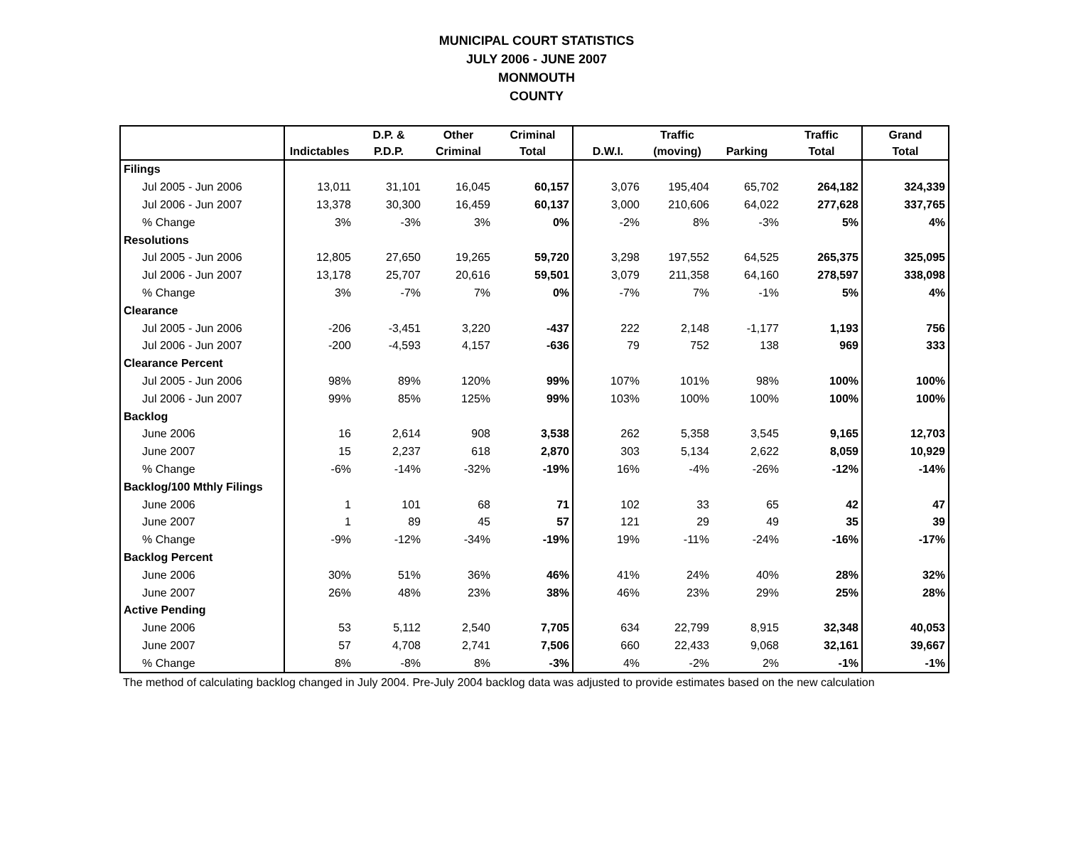MUNICIPAL COURT STATISTICS
JULY 2006 - JUNE 2007
MONMOUTH
COUNTY
| | | D.P. & | Other | Criminal | | Traffic | | Traffic | Grand |
| --- | --- | --- | --- | --- | --- | --- | --- | --- | --- |
| | Indictables | P.D.P. | Criminal | Total | D.W.I. | (moving) | Parking | Total | Total |
| Filings | | | | | | | | | |
| Jul 2005 - Jun 2006 | 13,011 | 31,101 | 16,045 | 60,157 | 3,076 | 195,404 | 65,702 | 264,182 | 324,339 |
| Jul 2006 - Jun 2007 | 13,378 | 30,300 | 16,459 | 60,137 | 3,000 | 210,606 | 64,022 | 277,628 | 337,765 |
| % Change | 3% | -3% | 3% | 0% | -2% | 8% | -3% | 5% | 4% |
| Resolutions | | | | | | | | | |
| Jul 2005 - Jun 2006 | 12,805 | 27,650 | 19,265 | 59,720 | 3,298 | 197,552 | 64,525 | 265,375 | 325,095 |
| Jul 2006 - Jun 2007 | 13,178 | 25,707 | 20,616 | 59,501 | 3,079 | 211,358 | 64,160 | 278,597 | 338,098 |
| % Change | 3% | -7% | 7% | 0% | -7% | 7% | -1% | 5% | 4% |
| Clearance | | | | | | | | | |
| Jul 2005 - Jun 2006 | -206 | -3,451 | 3,220 | -437 | 222 | 2,148 | -1,177 | 1,193 | 756 |
| Jul 2006 - Jun 2007 | -200 | -4,593 | 4,157 | -636 | 79 | 752 | 138 | 969 | 333 |
| Clearance Percent | | | | | | | | | |
| Jul 2005 - Jun 2006 | 98% | 89% | 120% | 99% | 107% | 101% | 98% | 100% | 100% |
| Jul 2006 - Jun 2007 | 99% | 85% | 125% | 99% | 103% | 100% | 100% | 100% | 100% |
| Backlog | | | | | | | | | |
| June 2006 | 16 | 2,614 | 908 | 3,538 | 262 | 5,358 | 3,545 | 9,165 | 12,703 |
| June 2007 | 15 | 2,237 | 618 | 2,870 | 303 | 5,134 | 2,622 | 8,059 | 10,929 |
| % Change | -6% | -14% | -32% | -19% | 16% | -4% | -26% | -12% | -14% |
| Backlog/100 Mthly Filings | | | | | | | | | |
| June 2006 | 1 | 101 | 68 | 71 | 102 | 33 | 65 | 42 | 47 |
| June 2007 | 1 | 89 | 45 | 57 | 121 | 29 | 49 | 35 | 39 |
| % Change | -9% | -12% | -34% | -19% | 19% | -11% | -24% | -16% | -17% |
| Backlog Percent | | | | | | | | | |
| June 2006 | 30% | 51% | 36% | 46% | 41% | 24% | 40% | 28% | 32% |
| June 2007 | 26% | 48% | 23% | 38% | 46% | 23% | 29% | 25% | 28% |
| Active Pending | | | | | | | | | |
| June 2006 | 53 | 5,112 | 2,540 | 7,705 | 634 | 22,799 | 8,915 | 32,348 | 40,053 |
| June 2007 | 57 | 4,708 | 2,741 | 7,506 | 660 | 22,433 | 9,068 | 32,161 | 39,667 |
| % Change | 8% | -8% | 8% | -3% | 4% | -2% | 2% | -1% | -1% |
The method of calculating backlog changed in July 2004. Pre-July 2004 backlog data was adjusted to provide estimates based on the new calculation